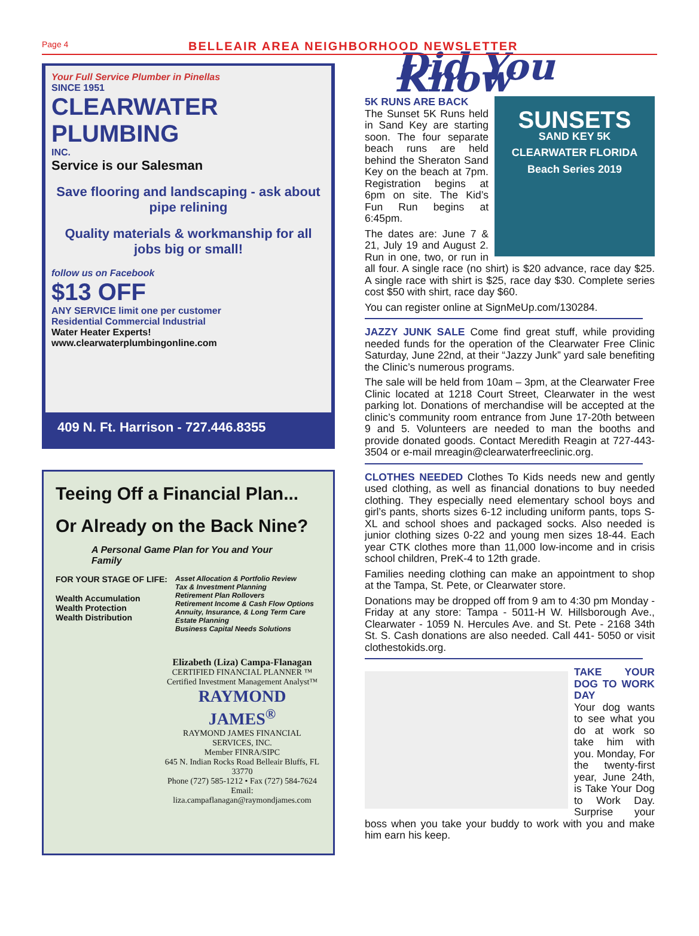Page 4
BELLEAIR AREA NEIGHBORHOOD NEWSLETTER
Your Full Service Plumber in Pinellas
SINCE 1951
CLEARWATER PLUMBING
INC.
Service is our Salesman
Save flooring and landscaping - ask about pipe relining
Quality materials & workmanship for all jobs big or small!
follow us on Facebook
$13 OFF
ANY SERVICE limit one per customer
Residential Commercial Industrial
Water Heater Experts!
www.clearwaterplumbingonline.com
409 N. Ft. Harrison - 727.446.8355
Teeing Off a Financial Plan...
Or Already on the Back Nine?
A Personal Game Plan for You and Your Family
FOR YOUR STAGE OF LIFE:
Wealth Accumulation
Wealth Protection
Wealth Distribution
Asset Allocation & Portfolio Review
Tax & Investment Planning
Retirement Plan Rollovers
Retirement Income & Cash Flow Options
Annuity, Insurance, & Long Term Care
Estate Planning
Business Capital Needs Solutions
Elizabeth (Liza) Campa-Flanagan
CERTIFIED FINANCIAL PLANNER ™
Certified Investment Management Analyst™
RAYMOND JAMES<sup>®</sup>
RAYMOND JAMES FINANCIAL SERVICES, INC.
Member FINRA/SIPC
645 N. Indian Rocks Road Belleair Bluffs, FL 33770
Phone (727) 585-1212 • Fax (727) 584-7624
Email: liza.campaflanagan@raymondjames.com
Did You Know
SUNSETS
SAND KEY 5K
CLEARWATER FLORIDA Beach Series 2019
5K RUNS ARE BACK
The Sunset 5K Runs held in Sand Key are starting soon. The four separate beach runs are held behind the Sheraton Sand Key on the beach at 7pm. Registration begins at 6pm on site. The Kid’s Fun Run begins at 6:45pm.
The dates are: June 7 & 21, July 19 and August 2. Run in one, two, or run in all four. A single race (no shirt) is $20 advance, race day $25. A single race with shirt is $25, race day $30. Complete series cost $50 with shirt, race day $60.
You can register online at SignMeUp.com/130284.
JAZZY JUNK SALE Come find great stuff, while providing needed funds for the operation of the Clearwater Free Clinic Saturday, June 22nd, at their “Jazzy Junk” yard sale benefiting the Clinic’s numerous programs.
The sale will be held from 10am – 3pm, at the Clearwater Free Clinic located at 1218 Court Street, Clearwater in the west parking lot. Donations of merchandise will be accepted at the clinic’s community room entrance from June 17-20th between 9 and 5. Volunteers are needed to man the booths and provide donated goods. Contact Meredith Reagin at 727-443-3504 or e-mail mreagin@clearwaterfreeclinic.org.
CLOTHES NEEDED Clothes To Kids needs new and gently used clothing, as well as financial donations to buy needed clothing. They especially need elementary school boys and girl’s pants, shorts sizes 6-12 including uniform pants, tops S- XL and school shoes and packaged socks. Also needed is junior clothing sizes 0-22 and young men sizes 18-44. Each year CTK clothes more than 11,000 low-income and in crisis school children, PreK-4 to 12th grade.
Families needing clothing can make an appointment to shop at the Tampa, St. Pete, or Clearwater store.
Donations may be dropped off from 9 am to 4:30 pm Monday - Friday at any store: Tampa - 5011-H W. Hillsborough Ave., Clearwater - 1059 N. Hercules Ave. and St. Pete - 2168 34th St. S. Cash donations are also needed. Call 441- 5050 or visit clothestokids.org.
TAKE YOUR DOG TO WORK DAY
Your dog wants to see what you do at work so take him with you. Monday, For the twenty-first year, June 24th, is Take Your Dog to Work Day. Surprise your boss when you take your buddy to work with you and make him earn his keep.